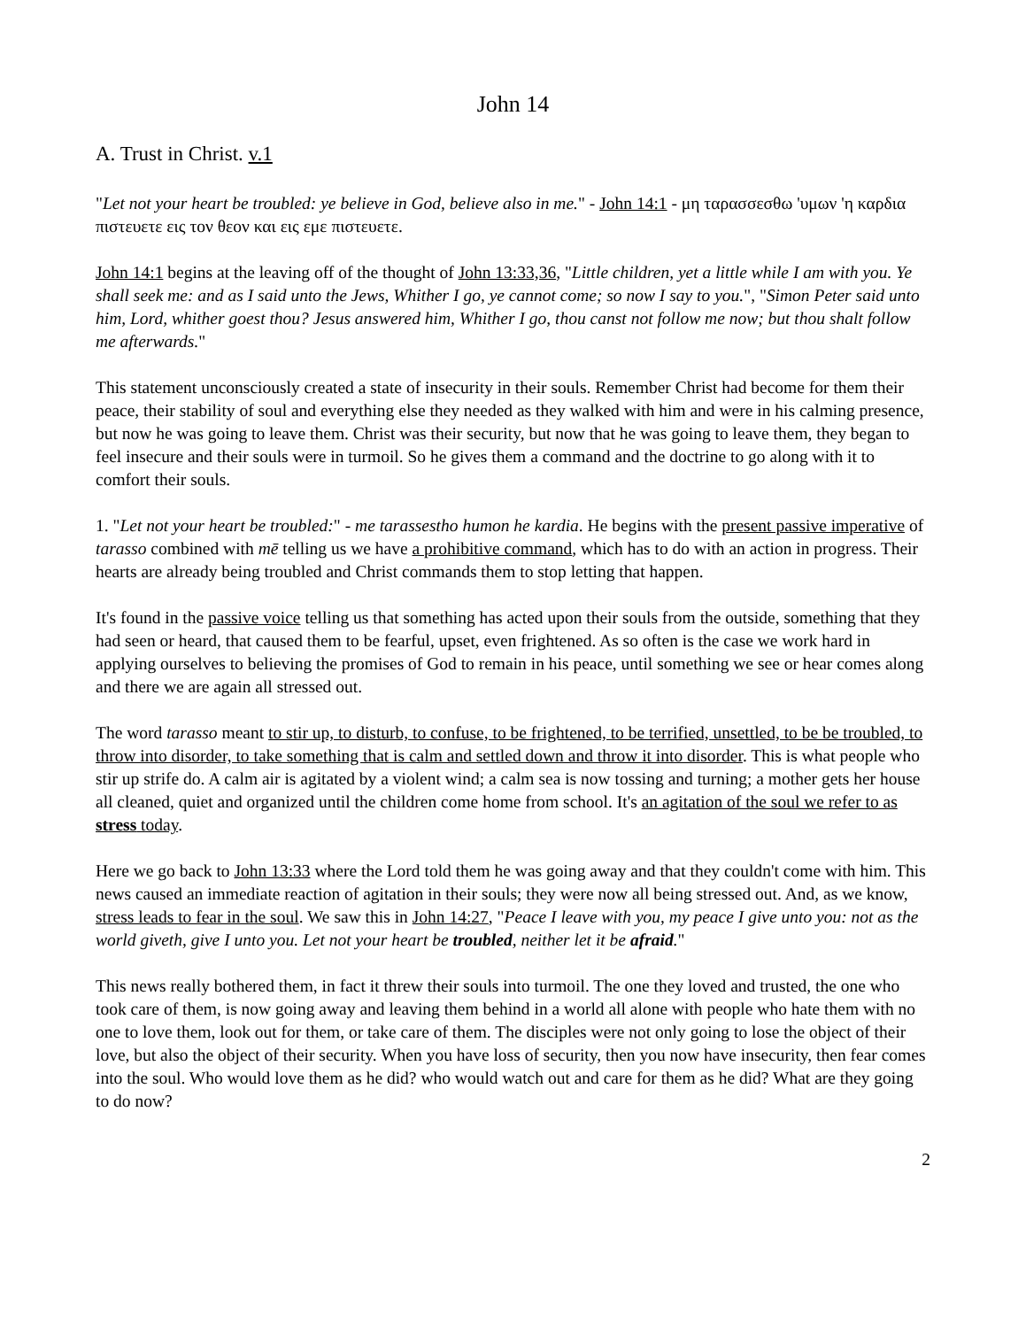John 14
A. Trust in Christ. v.1
"Let not your heart be troubled: ye believe in God, believe also in me." - John 14:1 - μη ταρασσεσθω 'υμων 'η καρδια πιστευετε εις τον θεον και εις εμε πιστευετε.
John 14:1 begins at the leaving off of the thought of John 13:33,36, "Little children, yet a little while I am with you. Ye shall seek me: and as I said unto the Jews, Whither I go, ye cannot come; so now I say to you.", "Simon Peter said unto him, Lord, whither goest thou? Jesus answered him, Whither I go, thou canst not follow me now; but thou shalt follow me afterwards."
This statement unconsciously created a state of insecurity in their souls. Remember Christ had become for them their peace, their stability of soul and everything else they needed as they walked with him and were in his calming presence, but now he was going to leave them. Christ was their security, but now that he was going to leave them, they began to feel insecure and their souls were in turmoil. So he gives them a command and the doctrine to go along with it to comfort their souls.
1. "Let not your heart be troubled:" - me tarassestho humon he kardia. He begins with the present passive imperative of tarasso combined with mē telling us we have a prohibitive command, which has to do with an action in progress. Their hearts are already being troubled and Christ commands them to stop letting that happen.
It's found in the passive voice telling us that something has acted upon their souls from the outside, something that they had seen or heard, that caused them to be fearful, upset, even frightened. As so often is the case we work hard in applying ourselves to believing the promises of God to remain in his peace, until something we see or hear comes along and there we are again all stressed out.
The word tarasso meant to stir up, to disturb, to confuse, to be frightened, to be terrified, unsettled, to be be troubled, to throw into disorder, to take something that is calm and settled down and throw it into disorder. This is what people who stir up strife do. A calm air is agitated by a violent wind; a calm sea is now tossing and turning; a mother gets her house all cleaned, quiet and organized until the children come home from school. It's an agitation of the soul we refer to as stress today.
Here we go back to John 13:33 where the Lord told them he was going away and that they couldn't come with him. This news caused an immediate reaction of agitation in their souls; they were now all being stressed out. And, as we know, stress leads to fear in the soul. We saw this in John 14:27, "Peace I leave with you, my peace I give unto you: not as the world giveth, give I unto you. Let not your heart be troubled, neither let it be afraid."
This news really bothered them, in fact it threw their souls into turmoil. The one they loved and trusted, the one who took care of them, is now going away and leaving them behind in a world all alone with people who hate them with no one to love them, look out for them, or take care of them. The disciples were not only going to lose the object of their love, but also the object of their security. When you have loss of security, then you now have insecurity, then fear comes into the soul. Who would love them as he did? who would watch out and care for them as he did? What are they going to do now?
2